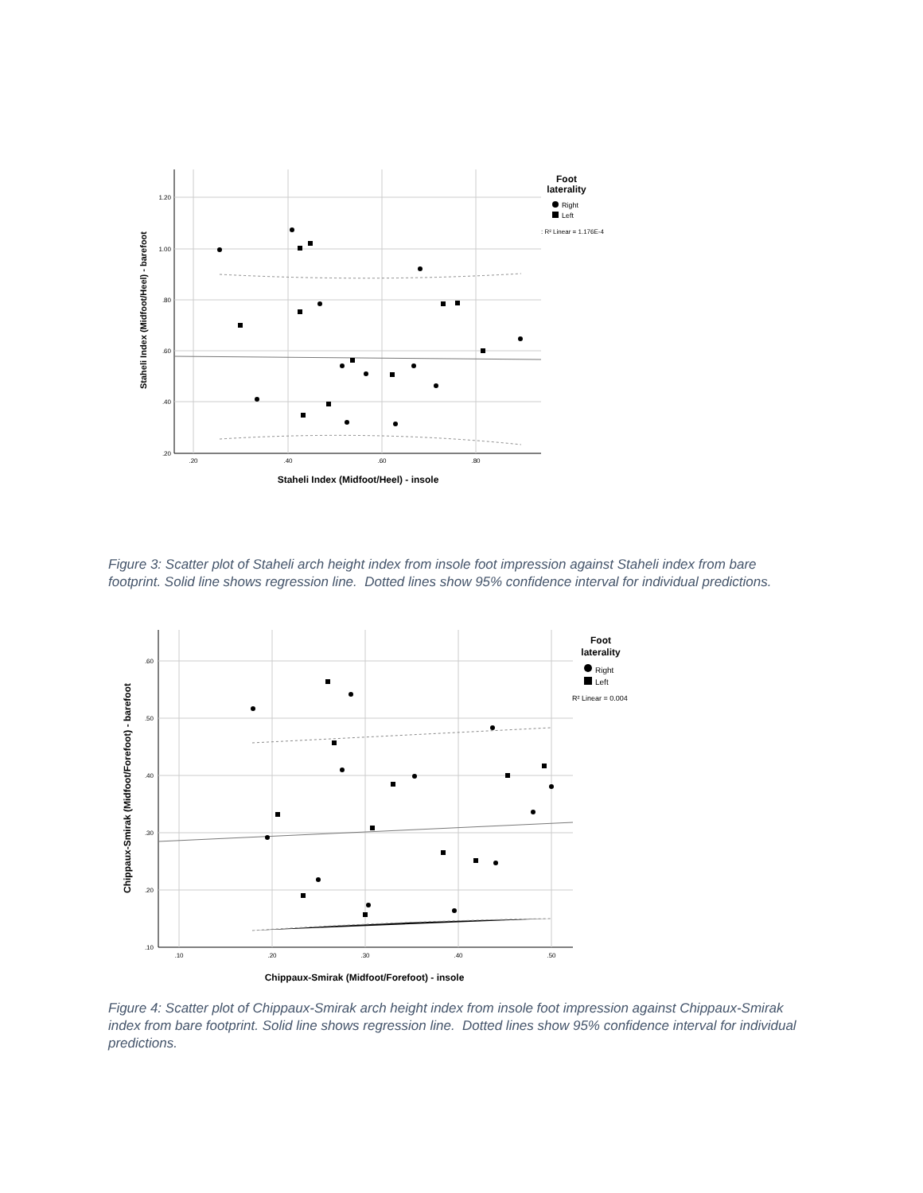1.20
1.00
.80
.60
.40
.20
.20
.40
.60
.80
Staheli Index (Midfoot/Heel) - insole
Staheli Index (Midfoot/Heel) - barefoot
Foot
laterality
Right
Left
: R² Linear = 1.176E-4
Figure 3: Scatter plot of Staheli arch height index from insole foot impression against Staheli index from bare footprint. Solid line shows regression line. Dotted lines show 95% confidence interval for individual predictions.
.60
.50
.40
.30
.20
.10
.10
.20
.30
.40
.50
Chippaux-Smirak (Midfoot/Forefoot) - insole
Chippaux-Smirak (Midfoot/Forefoot) - barefoot
Foot
laterality
Right
Left
R² Linear = 0.004
Figure 4: Scatter plot of Chippaux-Smirak arch height index from insole foot impression against Chippaux-Smirak index from bare footprint. Solid line shows regression line. Dotted lines show 95% confidence interval for individual predictions.